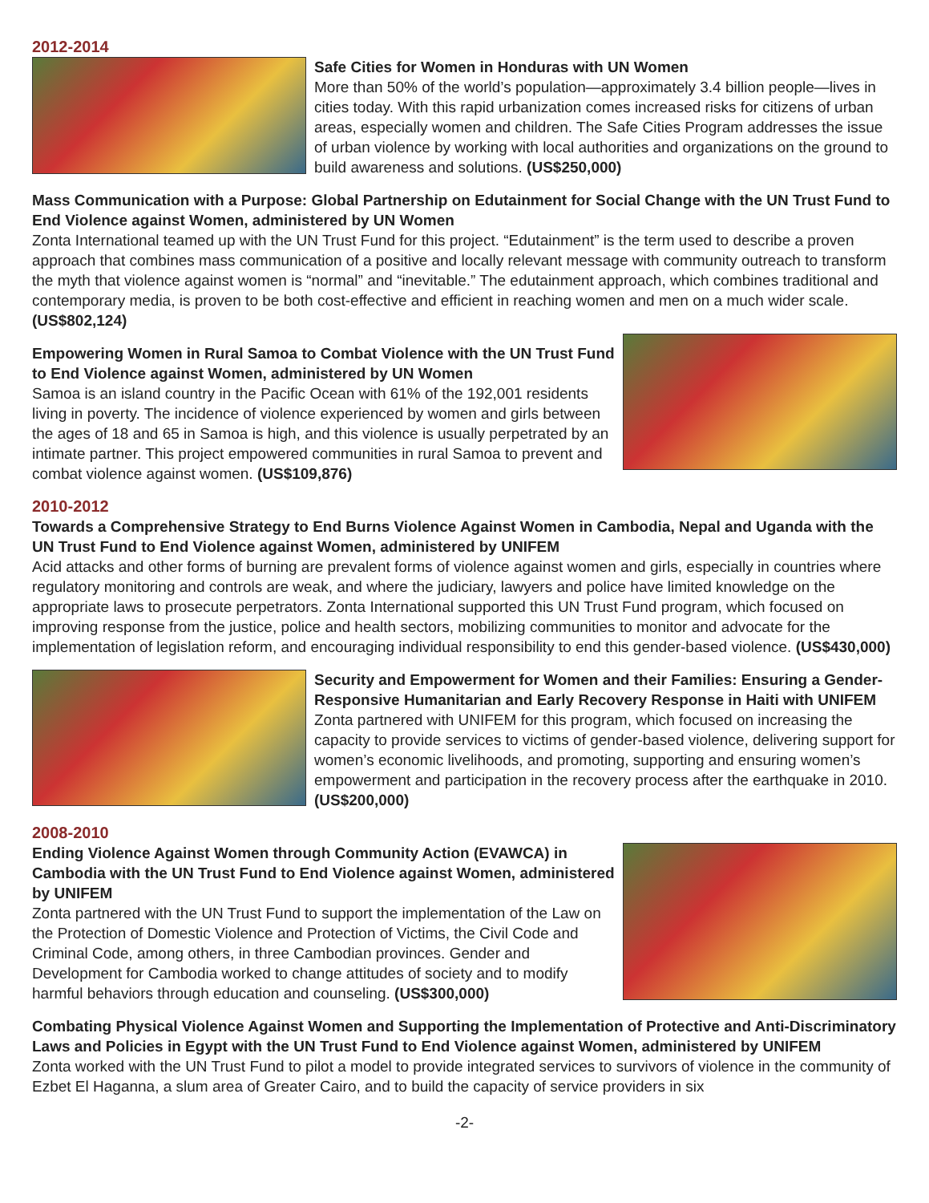2012-2014
Safe Cities for Women in Honduras with UN Women
More than 50% of the world’s population—approximately 3.4 billion people—lives in cities today. With this rapid urbanization comes increased risks for citizens of urban areas, especially women and children. The Safe Cities Program addresses the issue of urban violence by working with local authorities and organizations on the ground to build awareness and solutions. (US$250,000)
Mass Communication with a Purpose: Global Partnership on Edutainment for Social Change with the UN Trust Fund to End Violence against Women, administered by UN Women
Zonta International teamed up with the UN Trust Fund for this project. “Edutainment” is the term used to describe a proven approach that combines mass communication of a positive and locally relevant message with community outreach to transform the myth that violence against women is “normal” and “inevitable.” The edutainment approach, which combines traditional and contemporary media, is proven to be both cost-effective and efficient in reaching women and men on a much wider scale. (US$802,124)
Empowering Women in Rural Samoa to Combat Violence with the UN Trust Fund to End Violence against Women, administered by UN Women
Samoa is an island country in the Pacific Ocean with 61% of the 192,001 residents living in poverty. The incidence of violence experienced by women and girls between the ages of 18 and 65 in Samoa is high, and this violence is usually perpetrated by an intimate partner. This project empowered communities in rural Samoa to prevent and combat violence against women. (US$109,876)
2010-2012
Towards a Comprehensive Strategy to End Burns Violence Against Women in Cambodia, Nepal and Uganda with the UN Trust Fund to End Violence against Women, administered by UNIFEM
Acid attacks and other forms of burning are prevalent forms of violence against women and girls, especially in countries where regulatory monitoring and controls are weak, and where the judiciary, lawyers and police have limited knowledge on the appropriate laws to prosecute perpetrators. Zonta International supported this UN Trust Fund program, which focused on improving response from the justice, police and health sectors, mobilizing communities to monitor and advocate for the implementation of legislation reform, and encouraging individual responsibility to end this gender-based violence. (US$430,000)
Security and Empowerment for Women and their Families: Ensuring a Gender-Responsive Humanitarian and Early Recovery Response in Haiti with UNIFEM
Zonta partnered with UNIFEM for this program, which focused on increasing the capacity to provide services to victims of gender-based violence, delivering support for women’s economic livelihoods, and promoting, supporting and ensuring women’s empowerment and participation in the recovery process after the earthquake in 2010. (US$200,000)
2008-2010
Ending Violence Against Women through Community Action (EVAWCA) in Cambodia with the UN Trust Fund to End Violence against Women, administered by UNIFEM
Zonta partnered with the UN Trust Fund to support the implementation of the Law on the Protection of Domestic Violence and Protection of Victims, the Civil Code and Criminal Code, among others, in three Cambodian provinces. Gender and Development for Cambodia worked to change attitudes of society and to modify harmful behaviors through education and counseling. (US$300,000)
Combating Physical Violence Against Women and Supporting the Implementation of Protective and Anti-Discriminatory Laws and Policies in Egypt with the UN Trust Fund to End Violence against Women, administered by UNIFEM
Zonta worked with the UN Trust Fund to pilot a model to provide integrated services to survivors of violence in the community of Ezbet El Haganna, a slum area of Greater Cairo, and to build the capacity of service providers in six
-2-